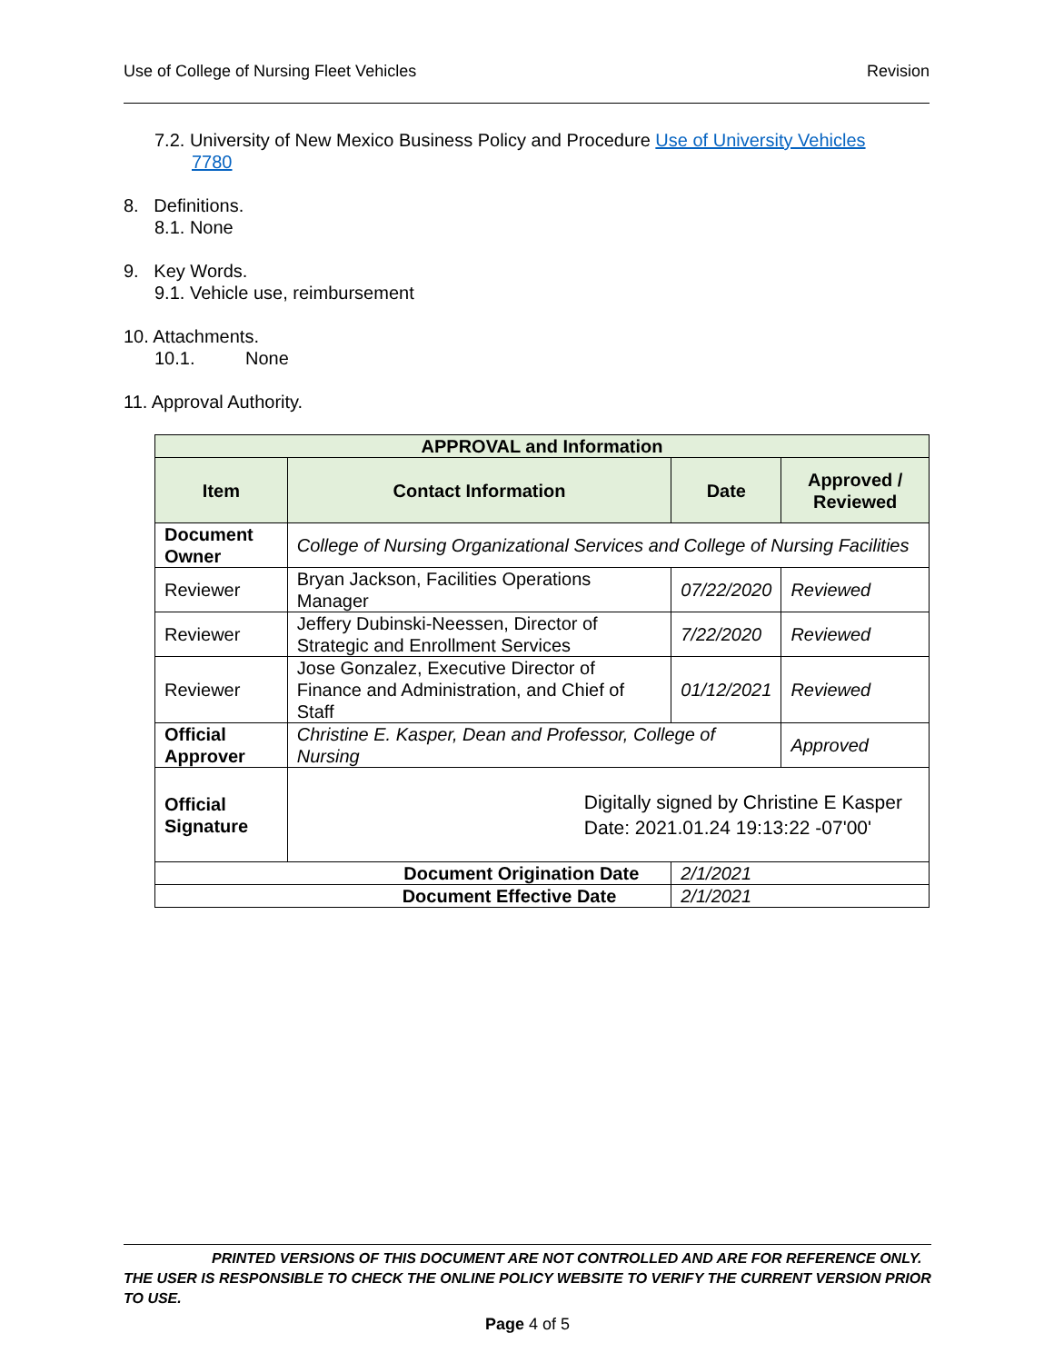Use of College of Nursing Fleet Vehicles Revision
7.2. University of New Mexico Business Policy and Procedure Use of University Vehicles
7780
8. Definitions.
8.1. None
9. Key Words.
9.1. Vehicle use, reimbursement
10. Attachments.
10.1. None
11. Approval Authority.
| APPROVAL and Information | | | |
| --- | --- | --- | --- |
| Item | Contact Information | Date | Approved / Reviewed |
| Document Owner | College of Nursing Organizational Services and College of Nursing Facilities | | |
| Reviewer | Bryan Jackson, Facilities Operations Manager | 07/22/2020 | Reviewed |
| Reviewer | Jeffery Dubinski-Neessen, Director of Strategic and Enrollment Services | 7/22/2020 | Reviewed |
| Reviewer | Jose Gonzalez, Executive Director of Finance and Administration, and Chief of Staff | 01/12/2021 | Reviewed |
| Official Approver | Christine E. Kasper, Dean and Professor, College of Nursing | | Approved |
| Official Signature | Digitally signed by Christine E Kasper Date: 2021.01.24 19:13:22 -07'00' | | |
| Document Origination Date | | 2/1/2021 | |
| Document Effective Date | | 2/1/2021 | |
PRINTED VERSIONS OF THIS DOCUMENT ARE NOT CONTROLLED AND ARE FOR REFERENCE ONLY.
THE USER IS RESPONSIBLE TO CHECK THE ONLINE POLICY WEBSITE TO VERIFY THE CURRENT VERSION PRIOR TO USE.
Page 4 of 5